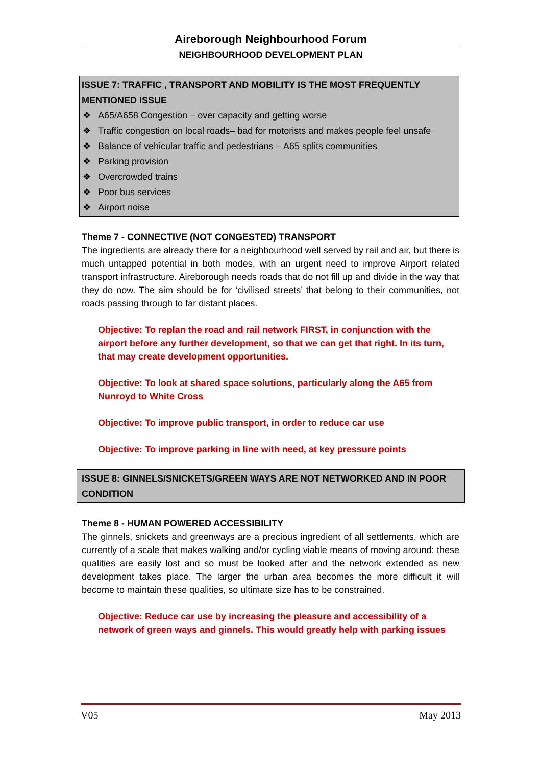Aireborough Neighbourhood Forum
NEIGHBOURHOOD DEVELOPMENT PLAN
ISSUE 7: TRAFFIC , TRANSPORT AND MOBILITY IS THE MOST FREQUENTLY MENTIONED ISSUE
❖ A65/A658 Congestion – over capacity and getting worse
❖ Traffic congestion on local roads– bad for motorists and makes people feel unsafe
❖ Balance of vehicular traffic and pedestrians – A65 splits communities
❖ Parking provision
❖ Overcrowded trains
❖ Poor bus services
❖ Airport noise
Theme 7 - CONNECTIVE (NOT CONGESTED) TRANSPORT
The ingredients are already there for a neighbourhood well served by rail and air, but there is much untapped potential in both modes, with an urgent need to improve Airport related transport infrastructure. Aireborough needs roads that do not fill up and divide in the way that they do now. The aim should be for ‘civilised streets’ that belong to their communities, not roads passing through to far distant places.
Objective: To replan the road and rail network FIRST, in conjunction with the airport before any further development, so that we can get that right. In its turn, that may create development opportunities.
Objective: To look at shared space solutions, particularly along the A65 from Nunroyd to White Cross
Objective: To improve public transport, in order to reduce car use
Objective: To improve parking in line with need, at key pressure points
ISSUE 8: GINNELS/SNICKETS/GREEN WAYS ARE NOT NETWORKED AND IN POOR CONDITION
Theme 8 - HUMAN POWERED ACCESSIBILITY
The ginnels, snickets and greenways are a precious ingredient of all settlements, which are currently of a scale that makes walking and/or cycling viable means of moving around: these qualities are easily lost and so must be looked after and the network extended as new development takes place. The larger the urban area becomes the more difficult it will become to maintain these qualities, so ultimate size has to be constrained.
Objective: Reduce car use by increasing the pleasure and accessibility of a network of green ways and ginnels. This would greatly help with parking issues
V05 May 2013